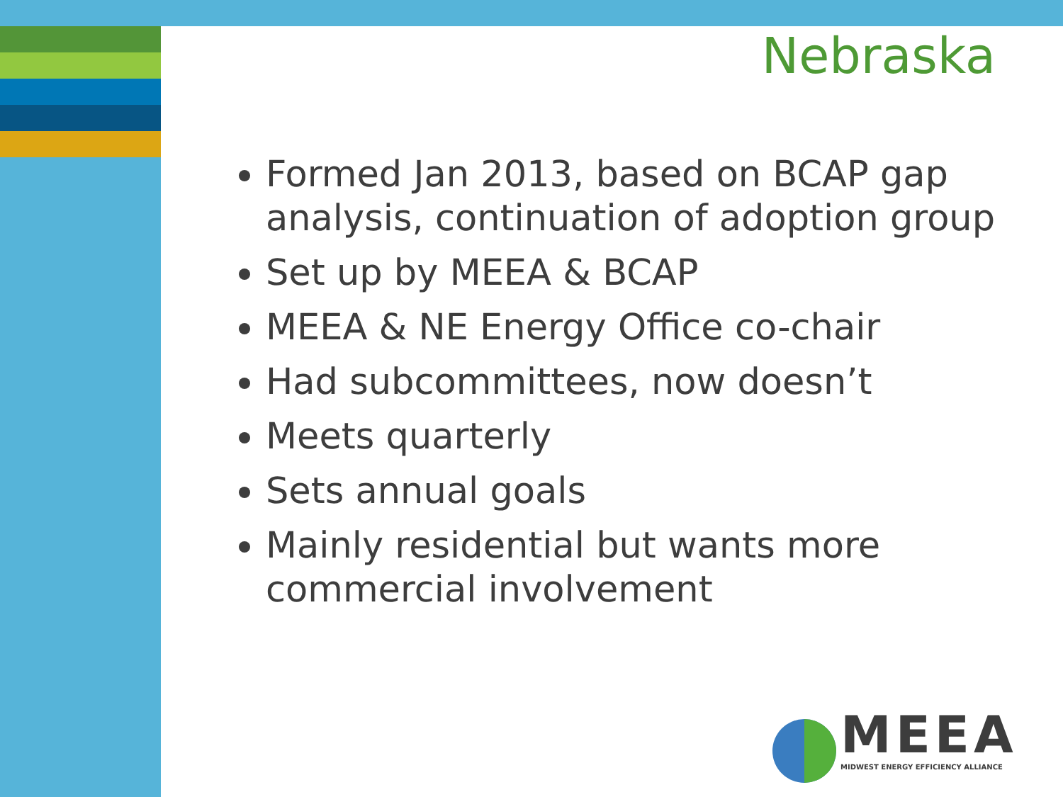Nebraska
Formed Jan 2013, based on BCAP gap analysis, continuation of adoption group
Set up by MEEA & BCAP
MEEA & NE Energy Office co-chair
Had subcommittees, now doesn’t
Meets quarterly
Sets annual goals
Mainly residential but wants more commercial involvement
MEEA
MIDWEST ENERGY EFFICIENCY ALLIANCE